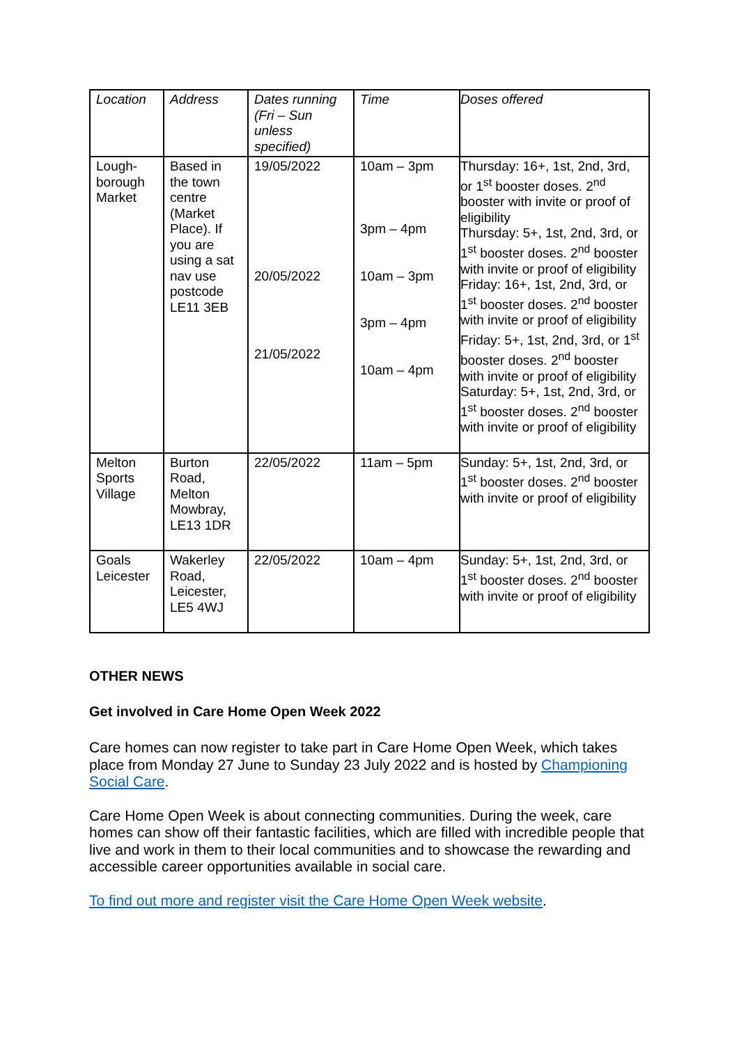| Location | Address | Dates running (Fri – Sun unless specified) | Time | Doses offered |
| --- | --- | --- | --- | --- |
| Lough-borough Market | Based in the town centre (Market Place). If you are using a sat nav use postcode LE11 3EB | 19/05/2022 20/05/2022 21/05/2022 | 10am – 3pm 3pm – 4pm 10am – 3pm 3pm – 4pm 10am – 4pm | Thursday: 16+, 1st, 2nd, 3rd, or 1<sup>st</sup> booster doses. 2<sup>nd</sup> booster with invite or proof of eligibility Thursday: 5+, 1st, 2nd, 3rd, or 1<sup>st</sup> booster doses. 2<sup>nd</sup> booster with invite or proof of eligibility Friday: 16+, 1st, 2nd, 3rd, or 1<sup>st</sup> booster doses. 2<sup>nd</sup> booster with invite or proof of eligibility Friday: 5+, 1st, 2nd, 3rd, or 1<sup>st</sup> booster doses. 2<sup>nd</sup> booster with invite or proof of eligibility Saturday: 5+, 1st, 2nd, 3rd, or 1<sup>st</sup> booster doses. 2<sup>nd</sup> booster with invite or proof of eligibility |
| Melton Sports Village | Burton Road, Melton Mowbray, LE13 1DR | 22/05/2022 | 11am – 5pm | Sunday: 5+, 1st, 2nd, 3rd, or 1<sup>st</sup> booster doses. 2<sup>nd</sup> booster with invite or proof of eligibility |
| Goals Leicester | Wakerley Road, Leicester, LE5 4WJ | 22/05/2022 | 10am – 4pm | Sunday: 5+, 1st, 2nd, 3rd, or 1<sup>st</sup> booster doses. 2<sup>nd</sup> booster with invite or proof of eligibility |
OTHER NEWS
Get involved in Care Home Open Week 2022
Care homes can now register to take part in Care Home Open Week, which takes place from Monday 27 June to Sunday 23 July 2022 and is hosted by Championing Social Care.
Care Home Open Week is about connecting communities. During the week, care homes can show off their fantastic facilities, which are filled with incredible people that live and work in them to their local communities and to showcase the rewarding and accessible career opportunities available in social care.
To find out more and register visit the Care Home Open Week website.